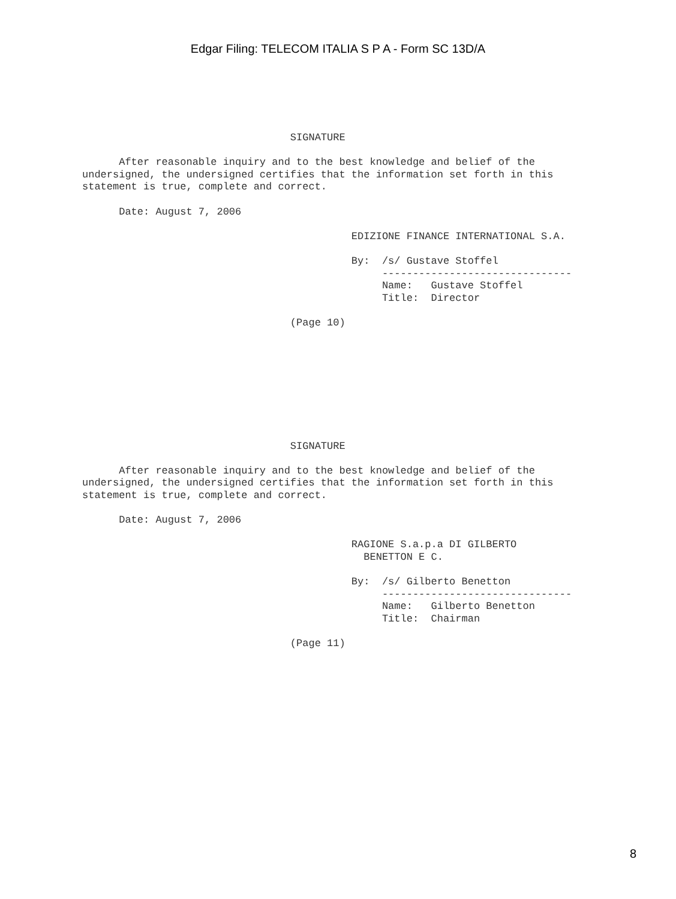Edgar Filing: TELECOM ITALIA S P A - Form SC 13D/A
                                  SIGNATURE

      After reasonable inquiry and to the best knowledge and belief of the
undersigned, the undersigned certifies that the information set forth in this
statement is true, complete and correct.

      Date: August 7, 2006

                                            EDIZIONE FINANCE INTERNATIONAL S.A.

                                            By:  /s/ Gustave Stoffel
                                                 -------------------------------
                                                 Name:   Gustave Stoffel
                                                 Title:  Director

                                  (Page 10)
                                  SIGNATURE

      After reasonable inquiry and to the best knowledge and belief of the
undersigned, the undersigned certifies that the information set forth in this
statement is true, complete and correct.

      Date: August 7, 2006

                                            RAGIONE S.a.p.a DI GILBERTO
                                              BENETTON E C.

                                            By:  /s/ Gilberto Benetton
                                                 -------------------------------
                                                 Name:   Gilberto Benetton
                                                 Title:  Chairman

                                  (Page 11)
8